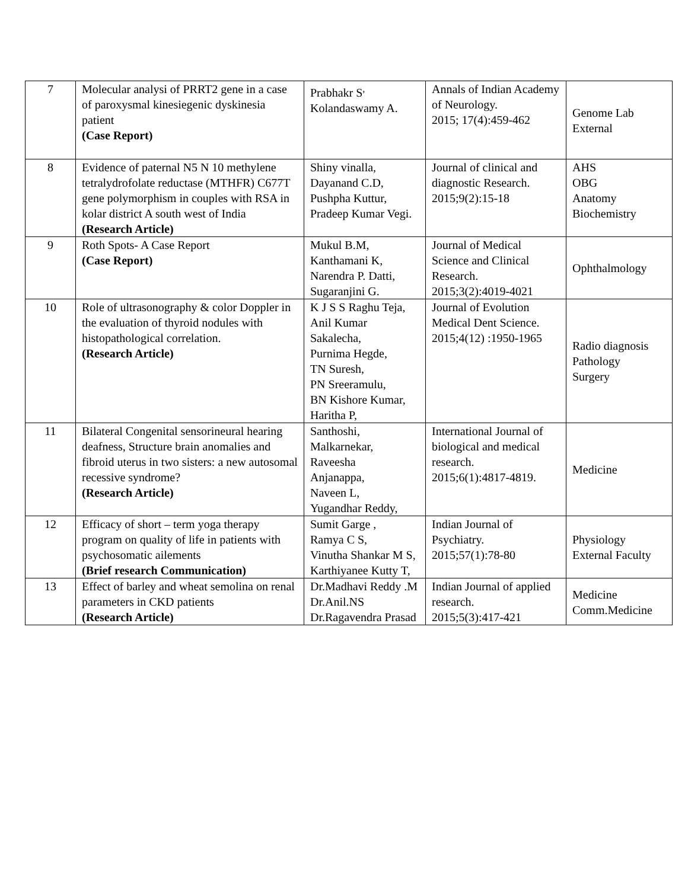| 7 | Molecular analysi of PRRT2 gene in a case of paroxysmal kinesiegenic dyskinesia patient (Case Report) | Prabhakr S<sup>,</sup> Kolandaswamy A. | Annals of Indian Academy of Neurology. 2015; 17(4):459-462 | Genome Lab External |
| 8 | Evidence of paternal N5 N 10 methylene tetralydrofolate reductase (MTHFR) C677T gene polymorphism in couples with RSA in kolar district A south west of India (Research Article) | Shiny vinalla, Dayanand C.D, Pushpha Kuttur, Pradeep Kumar Vegi. | Journal of clinical and diagnostic Research. 2015;9(2):15-18 | AHS OBG Anatomy Biochemistry |
| 9 | Roth Spots- A Case Report (Case Report) | Mukul B.M, Kanthamani K, Narendra P. Datti, Sugaranjini G. | Journal of Medical Science and Clinical Research. 2015;3(2):4019-4021 | Ophthalmology |
| 10 | Role of ultrasonography & color Doppler in the evaluation of thyroid nodules with histopathological correlation. (Research Article) | K J S S Raghu Teja, Anil Kumar Sakalecha, Purnima Hegde, TN Suresh, PN Sreeramulu, BN Kishore Kumar, Haritha P, | Journal of Evolution Medical Dent Science. 2015;4(12) :1950-1965 | Radio diagnosis Pathology Surgery |
| 11 | Bilateral Congenital sensorineural hearing deafness, Structure brain anomalies and fibroid uterus in two sisters: a new autosomal recessive syndrome? (Research Article) | Santhoshi, Malkarnekar, Raveesha Anjanappa, Naveen L, Yugandhar Reddy, | International Journal of biological and medical research. 2015;6(1):4817-4819. | Medicine |
| 12 | Efficacy of short – term yoga therapy program on quality of life in patients with psychosomatic ailements (Brief research Communication) | Sumit Garge , Ramya C S, Vinutha Shankar M S, Karthiyanee Kutty T, | Indian Journal of Psychiatry. 2015;57(1):78-80 | Physiology External Faculty |
| 13 | Effect of barley and wheat semolina on renal parameters in CKD patients (Research Article) | Dr.Madhavi Reddy .M Dr.Anil.NS Dr.Ragavendra Prasad | Indian Journal of applied research. 2015;5(3):417-421 | Medicine Comm.Medicine |